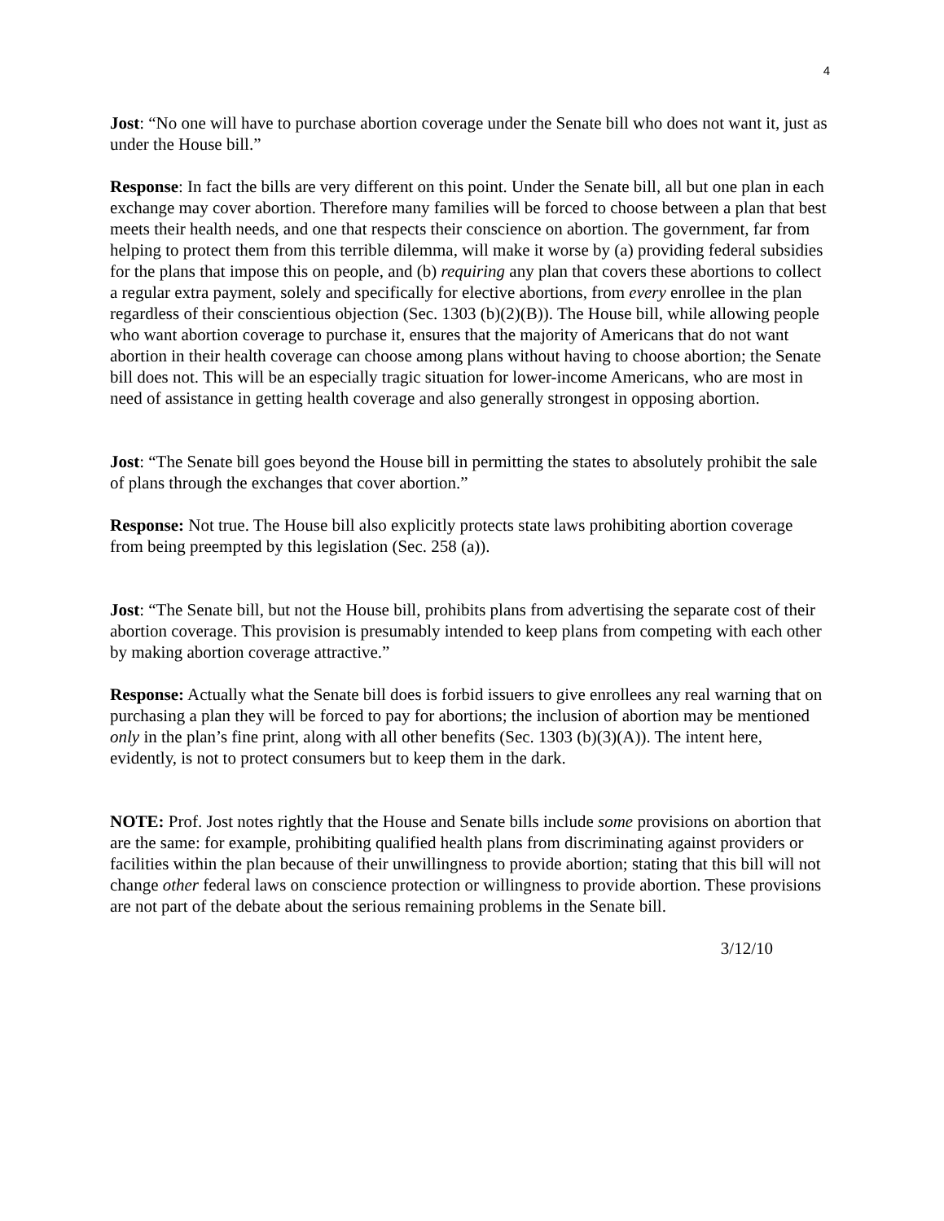4
Jost: “No one will have to purchase abortion coverage under the Senate bill who does not want it, just as under the House bill.”
Response: In fact the bills are very different on this point. Under the Senate bill, all but one plan in each exchange may cover abortion. Therefore many families will be forced to choose between a plan that best meets their health needs, and one that respects their conscience on abortion. The government, far from helping to protect them from this terrible dilemma, will make it worse by (a) providing federal subsidies for the plans that impose this on people, and (b) requiring any plan that covers these abortions to collect a regular extra payment, solely and specifically for elective abortions, from every enrollee in the plan regardless of their conscientious objection (Sec. 1303 (b)(2)(B)). The House bill, while allowing people who want abortion coverage to purchase it, ensures that the majority of Americans that do not want abortion in their health coverage can choose among plans without having to choose abortion; the Senate bill does not. This will be an especially tragic situation for lower-income Americans, who are most in need of assistance in getting health coverage and also generally strongest in opposing abortion.
Jost: “The Senate bill goes beyond the House bill in permitting the states to absolutely prohibit the sale of plans through the exchanges that cover abortion.”
Response: Not true. The House bill also explicitly protects state laws prohibiting abortion coverage from being preempted by this legislation (Sec. 258 (a)).
Jost: “The Senate bill, but not the House bill, prohibits plans from advertising the separate cost of their abortion coverage. This provision is presumably intended to keep plans from competing with each other by making abortion coverage attractive.”
Response: Actually what the Senate bill does is forbid issuers to give enrollees any real warning that on purchasing a plan they will be forced to pay for abortions; the inclusion of abortion may be mentioned only in the plan’s fine print, along with all other benefits (Sec. 1303 (b)(3)(A)). The intent here, evidently, is not to protect consumers but to keep them in the dark.
NOTE: Prof. Jost notes rightly that the House and Senate bills include some provisions on abortion that are the same: for example, prohibiting qualified health plans from discriminating against providers or facilities within the plan because of their unwillingness to provide abortion; stating that this bill will not change other federal laws on conscience protection or willingness to provide abortion. These provisions are not part of the debate about the serious remaining problems in the Senate bill.
3/12/10